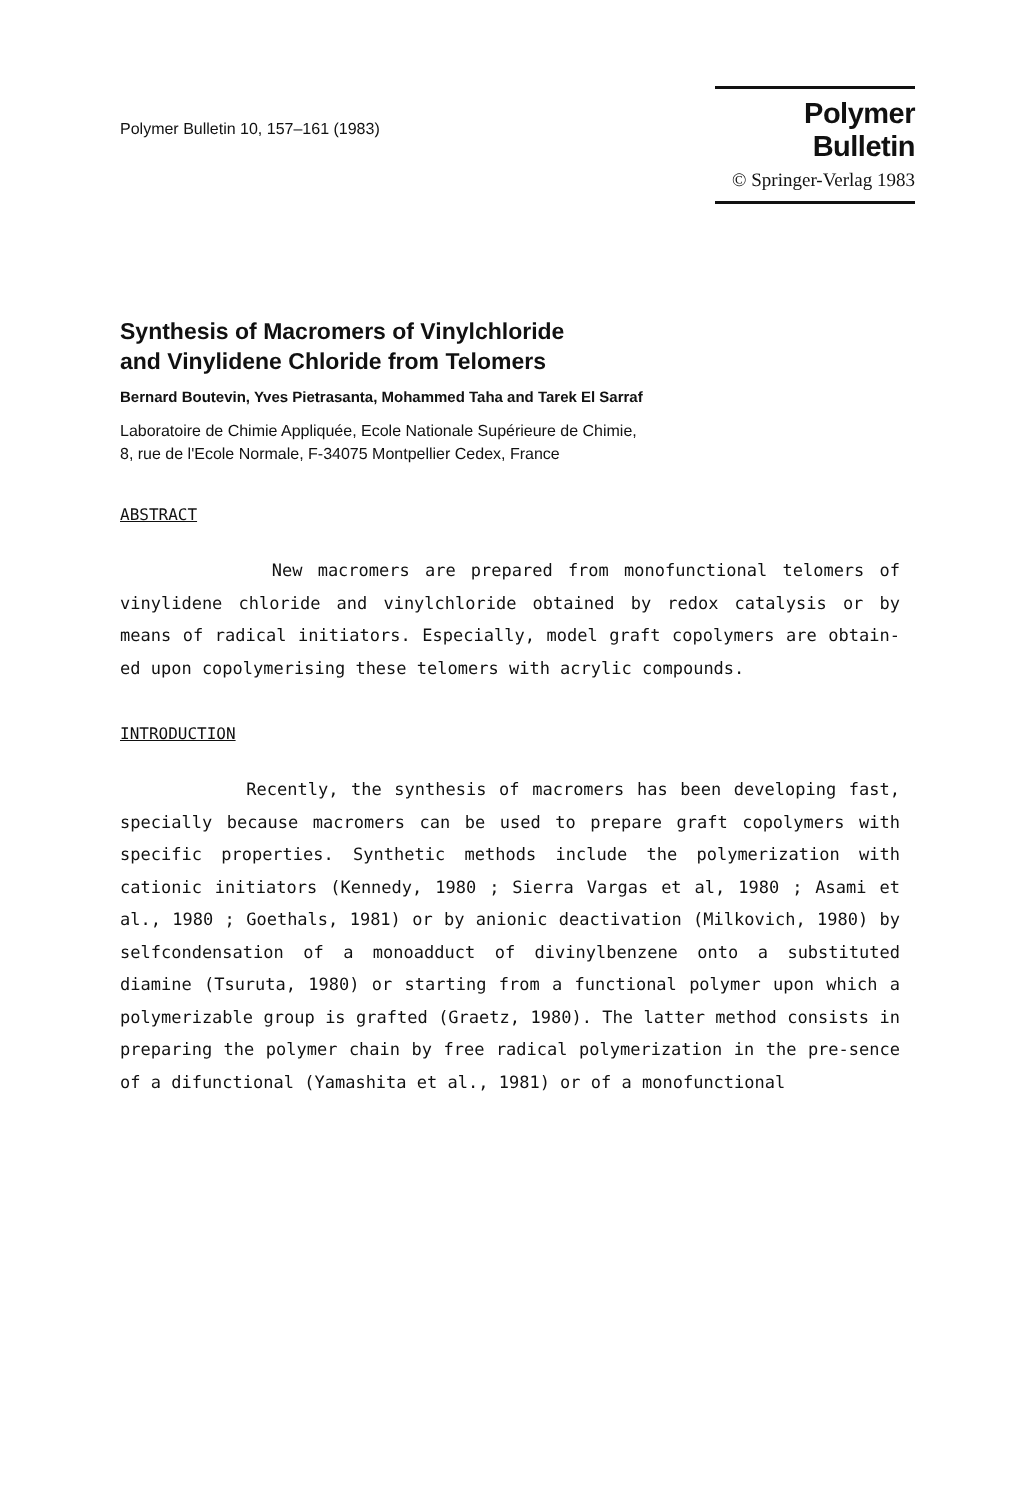Polymer Bulletin 10, 157–161 (1983)
Polymer Bulletin
© Springer-Verlag 1983
Synthesis of Macromers of Vinylchloride
and Vinylidene Chloride from Telomers
Bernard Boutevin, Yves Pietrasanta, Mohammed Taha and Tarek El Sarraf
Laboratoire de Chimie Appliquée, Ecole Nationale Supérieure de Chimie,
8, rue de l'Ecole Normale, F-34075 Montpellier Cedex, France
ABSTRACT
New macromers are prepared from monofunctional telomers of vinylidene chloride and vinylchloride obtained by redox catalysis or by means of radical initiators. Especially, model graft copolymers are obtain-ed upon copolymerising these telomers with acrylic compounds.
INTRODUCTION
Recently, the synthesis of macromers has been developing fast, specially because macromers can be used to prepare graft copolymers with specific properties. Synthetic methods include the polymerization with cationic initiators (Kennedy, 1980 ; Sierra Vargas et al, 1980 ; Asami et al., 1980 ; Goethals, 1981) or by anionic deactivation (Milkovich, 1980) by selfcondensation of a monoadduct of divinylbenzene onto a substituted diamine (Tsuruta, 1980) or starting from a functional polymer upon which a polymerizable group is grafted (Graetz, 1980). The latter method consists in preparing the polymer chain by free radical polymerization in the pre-sence of a difunctional (Yamashita et al., 1981) or of a monofunctional